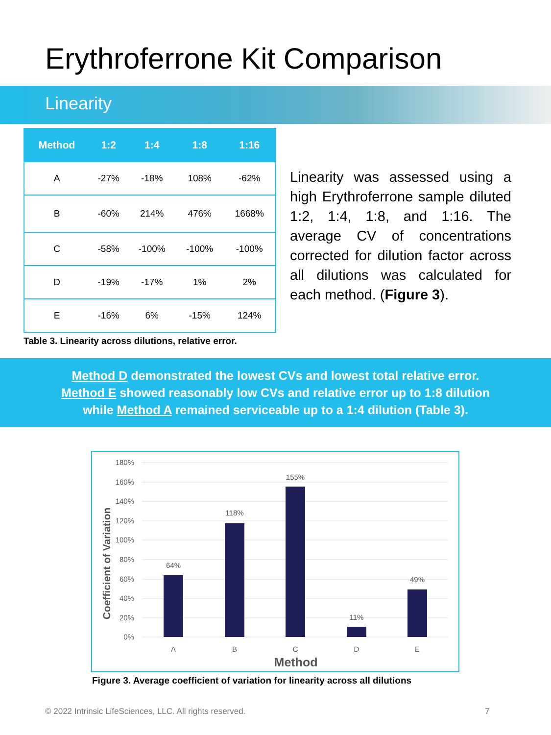Erythroferrone Kit Comparison
Linearity
| Method | 1:2 | 1:4 | 1:8 | 1:16 |
| --- | --- | --- | --- | --- |
| A | -27% | -18% | 108% | -62% |
| B | -60% | 214% | 476% | 1668% |
| C | -58% | -100% | -100% | -100% |
| D | -19% | -17% | 1% | 2% |
| E | -16% | 6% | -15% | 124% |
Table 3. Linearity across dilutions, relative error.
Linearity was assessed using a high Erythroferrone sample diluted 1:2, 1:4, 1:8, and 1:16. The average CV of concentrations corrected for dilution factor across all dilutions was calculated for each method. (Figure 3).
Method D demonstrated the lowest CVs and lowest total relative error.
Method E showed reasonably low CVs and relative error up to 1:8 dilution
while Method A remained serviceable up to a 1:4 dilution (Table 3).
180%
160%
140%
120%
100%
80%
60%
40%
20%
0%
64%
118%
155%
11%
49%
A
B
C
D
E
Method
Coefficient of Variation
Figure 3. Average coefficient of variation for linearity across all dilutions
© 2022 Intrinsic LifeSciences, LLC. All rights reserved.
7